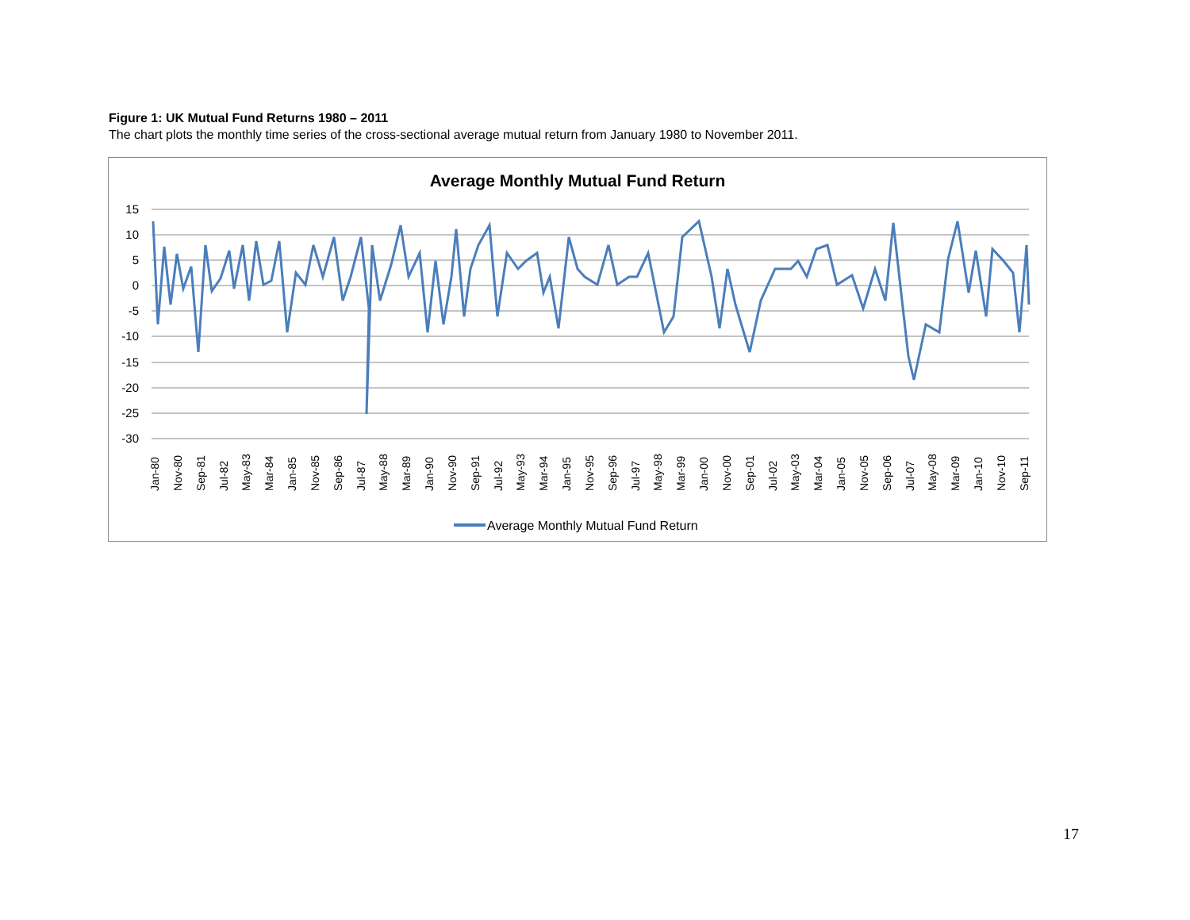Figure 1: UK Mutual Fund Returns 1980 – 2011
The chart plots the monthly time series of the cross-sectional average mutual return from January 1980 to November 2011.
Average Monthly Mutual Fund Return
15
10
5
0
-5
-10
-15
-20
-25
-30
Jan-80
Nov-80
Sep-81
Jul-82
May-83
Mar-84
Jan-85
Nov-85
Sep-86
Jul-87
May-88
Mar-89
Jan-90
Nov-90
Sep-91
Jul-92
May-93
Mar-94
Jan-95
Nov-95
Sep-96
Jul-97
May-98
Mar-99
Jan-00
Nov-00
Sep-01
Jul-02
May-03
Mar-04
Jan-05
Nov-05
Sep-06
Jul-07
May-08
Mar-09
Jan-10
Nov-10
Sep-11
Average Monthly Mutual Fund Return
17